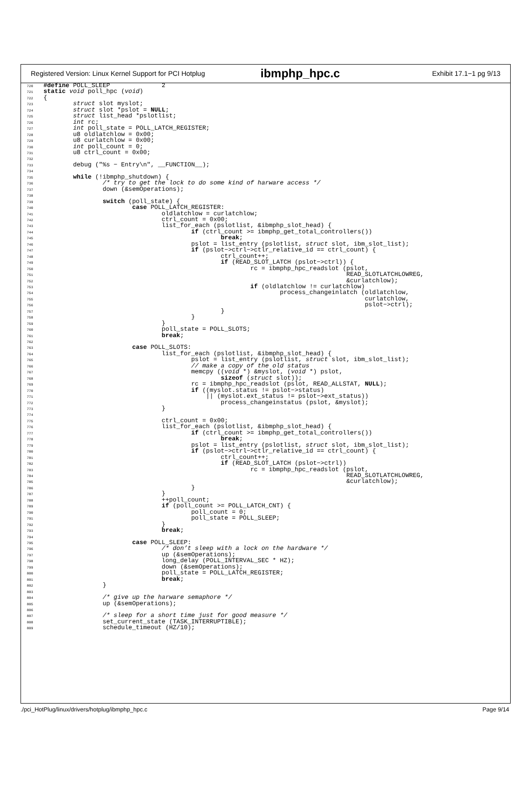Registered Version: Linux Kernel Support for PCI Hotplug ibmphp_hpc.c Exhibit 17.1−1 pg 9/13
720#define POLL_SLEEP              2
721 static void poll_hpc (void)
722{
723        struct slot myslot;
724        struct slot *pslot = NULL;
725        struct list_head *pslotlist;
726        int rc;
727        int poll_state = POLL_LATCH_REGISTER;
728        u8 oldlatchlow = 0x00;
729        u8 curlatchlow = 0x00;
730        int poll_count = 0;
731        u8 ctrl_count = 0x00;
732
733        debug ("%s − Entry\n", __FUNCTION__);
734
735        while (!ibmphp_shutdown) {
736                /* try to get the lock to do some kind of harware access */
737                down (&semOperations);
738
739                switch (poll_state) {
740                        case POLL_LATCH_REGISTER:
741                                oldlatchlow = curlatchlow;
742                                ctrl_count = 0x00;
743                                list_for_each (pslotlist, &ibmphp_slot_head) {
744                                        if (ctrl_count >= ibmphp_get_total_controllers())
745                                                break;
746                                        pslot = list_entry (pslotlist, struct slot, ibm_slot_list);
747                                        if (pslot−>ctrl−>ctlr_relative_id == ctrl_count) {
748                                                ctrl_count++;
749                                                if (READ_SLOT_LATCH (pslot−>ctrl)) {
750                                                        rc = ibmphp_hpc_readslot (pslot,
751                                                                                  READ_SLOTLATCHLOWREG,
752                                                                                  &curlatchlow);
753                                                        if (oldlatchlow != curlatchlow)
754                                                                process_changeinlatch (oldlatchlow,
755                                                                                       curlatchlow,
756                                                                                       pslot−>ctrl);
757                                                }
758                                        }
759                                }
760                                poll_state = POLL_SLOTS;
761                                break;
762
763                        case POLL_SLOTS:
764                                list_for_each (pslotlist, &ibmphp_slot_head) {
765                                        pslot = list_entry (pslotlist, struct slot, ibm_slot_list);
766                                        // make a copy of the old status
767                                        memcpy ((void *) &myslot, (void *) pslot,
768                                                sizeof (struct slot));
769                                        rc = ibmphp_hpc_readslot (pslot, READ_ALLSTAT, NULL);
770                                        if ((myslot.status != pslot−>status)
771                                            || (myslot.ext_status != pslot−>ext_status))
772                                                process_changeinstatus (pslot, &myslot);
773                                }
774
775                                ctrl_count = 0x00;
776                                list_for_each (pslotlist, &ibmphp_slot_head) {
777                                        if (ctrl_count >= ibmphp_get_total_controllers())
778                                                break;
779                                        pslot = list_entry (pslotlist, struct slot, ibm_slot_list);
780                                        if (pslot−>ctrl−>ctlr_relative_id == ctrl_count) {
781                                                ctrl_count++;
782                                                if (READ_SLOT_LATCH (pslot−>ctrl))
783                                                        rc = ibmphp_hpc_readslot (pslot,
784                                                                                  READ_SLOTLATCHLOWREG,
785                                                                                  &curlatchlow);
786                                        }
787                                }
788                                ++poll_count;
789                                if (poll_count >= POLL_LATCH_CNT) {
790                                        poll_count = 0;
791                                        poll_state = POLL_SLEEP;
792                                }
793                                break;
794
795                        case POLL_SLEEP:
796                                /* don’t sleep with a lock on the hardware */
797                                up (&semOperations);
798                                long_delay (POLL_INTERVAL_SEC * HZ);
799                                down (&semOperations);
800                                poll_state = POLL_LATCH_REGISTER;
801                                break;
802                }
803
804                /* give up the harware semaphore */
805                up (&semOperations);
806
807                /* sleep for a short time just for good measure */
808                set_current_state (TASK_INTERRUPTIBLE);
809                schedule_timeout (HZ/10);
./pci_HotPlug/linux/drivers/hotplug/ibmphp_hpc.c Page 9/14